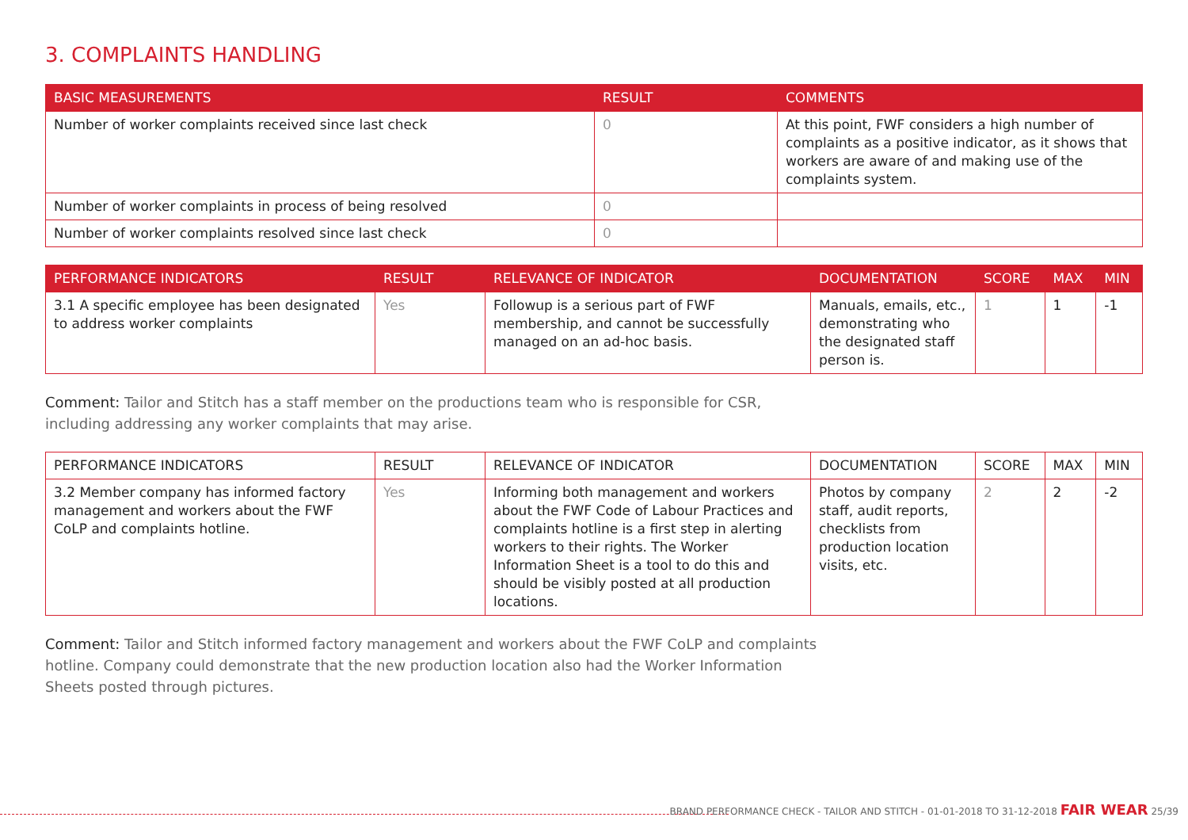3. COMPLAINTS HANDLING
| BASIC MEASUREMENTS | RESULT | COMMENTS |
| --- | --- | --- |
| Number of worker complaints received since last check | 0 | At this point, FWF considers a high number of complaints as a positive indicator, as it shows that workers are aware of and making use of the complaints system. |
| Number of worker complaints in process of being resolved | 0 | |
| Number of worker complaints resolved since last check | 0 | |
| PERFORMANCE INDICATORS | RESULT | RELEVANCE OF INDICATOR | DOCUMENTATION | SCORE | MAX | MIN |
| --- | --- | --- | --- | --- | --- | --- |
| 3.1 A specific employee has been designated to address worker complaints | Yes | Followup is a serious part of FWF membership, and cannot be successfully managed on an ad-hoc basis. | Manuals, emails, etc., demonstrating who the designated staff person is. | 1 | 1 | -1 |
Comment: Tailor and Stitch has a staff member on the productions team who is responsible for CSR, including addressing any worker complaints that may arise.
| PERFORMANCE INDICATORS | RESULT | RELEVANCE OF INDICATOR | DOCUMENTATION | SCORE | MAX | MIN |
| --- | --- | --- | --- | --- | --- | --- |
| 3.2 Member company has informed factory management and workers about the FWF CoLP and complaints hotline. | Yes | Informing both management and workers about the FWF Code of Labour Practices and complaints hotline is a first step in alerting workers to their rights. The Worker Information Sheet is a tool to do this and should be visibly posted at all production locations. | Photos by company staff, audit reports, checklists from production location visits, etc. | 2 | 2 | -2 |
Comment: Tailor and Stitch informed factory management and workers about the FWF CoLP and complaints hotline. Company could demonstrate that the new production location also had the Worker Information Sheets posted through pictures.
BRAND PERFORMANCE CHECK - TAILOR AND STITCH - 01-01-2018 TO 31-12-2018 FAIR WEAR 25/39